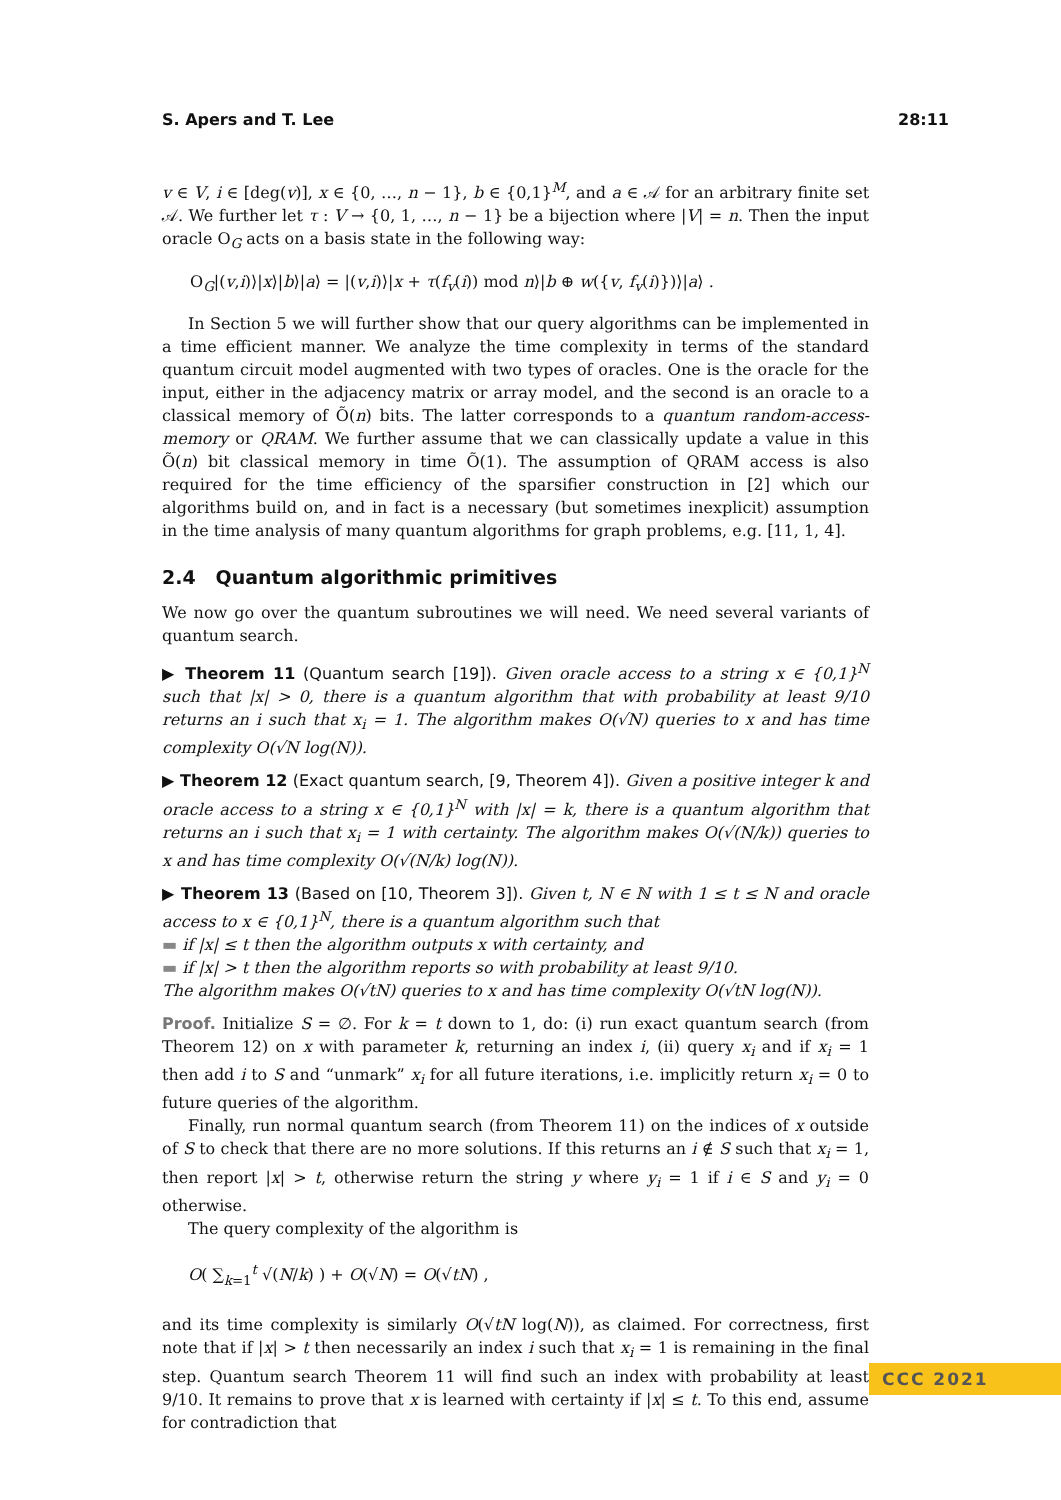S. Apers and T. Lee 28:11
v ∈ V, i ∈ [deg(v)], x ∈ {0, …, n − 1}, b ∈ {0,1}<sup>M</sup>, and a ∈ 𝒜 for an arbitrary finite set 𝒜. We further let τ : V → {0, 1, …, n − 1} be a bijection where |V| = n. Then the input oracle O<sub>G</sub> acts on a basis state in the following way:
O<sub>G</sub>|(v,i)⟩|x⟩|b⟩|a⟩ = |(v,i)⟩|x + τ(f<sub>v</sub>(i)) mod n⟩|b ⊕ w({v, f<sub>v</sub>(i)})⟩|a⟩ .
In Section 5 we will further show that our query algorithms can be implemented in a time efficient manner. We analyze the time complexity in terms of the standard quantum circuit model augmented with two types of oracles. One is the oracle for the input, either in the adjacency matrix or array model, and the second is an oracle to a classical memory of Õ(n) bits. The latter corresponds to a quantum random-access-memory or QRAM. We further assume that we can classically update a value in this Õ(n) bit classical memory in time Õ(1). The assumption of QRAM access is also required for the time efficiency of the sparsifier construction in [2] which our algorithms build on, and in fact is a necessary (but sometimes inexplicit) assumption in the time analysis of many quantum algorithms for graph problems, e.g. [11, 1, 4].
2.4 Quantum algorithmic primitives
We now go over the quantum subroutines we will need. We need several variants of quantum search.
▶ Theorem 11 (Quantum search [19]). Given oracle access to a string x ∈ {0,1}<sup>N</sup> such that |x| > 0, there is a quantum algorithm that with probability at least 9/10 returns an i such that x<sub>i</sub> = 1. The algorithm makes O(√N) queries to x and has time complexity O(√N log(N)).
▶ Theorem 12 (Exact quantum search, [9, Theorem 4]). Given a positive integer k and oracle access to a string x ∈ {0,1}<sup>N</sup> with |x| = k, there is a quantum algorithm that returns an i such that x<sub>i</sub> = 1 with certainty. The algorithm makes O(√(N/k)) queries to x and has time complexity O(√(N/k) log(N)).
▶ Theorem 13 (Based on [10, Theorem 3]). Given t, N ∈ ℕ with 1 ≤ t ≤ N and oracle access to x ∈ {0,1}<sup>N</sup>, there is a quantum algorithm such that
▬ if |x| ≤ t then the algorithm outputs x with certainty, and
▬ if |x| > t then the algorithm reports so with probability at least 9/10.
The algorithm makes O(√tN) queries to x and has time complexity O(√tN log(N)).
Proof. Initialize S = ∅. For k = t down to 1, do: (i) run exact quantum search (from Theorem 12) on x with parameter k, returning an index i, (ii) query x<sub>i</sub> and if x<sub>i</sub> = 1 then add i to S and “unmark” x<sub>i</sub> for all future iterations, i.e. implicitly return x<sub>i</sub> = 0 to future queries of the algorithm.
Finally, run normal quantum search (from Theorem 11) on the indices of x outside of S to check that there are no more solutions. If this returns an i ∉ S such that x<sub>i</sub> = 1, then report |x| > t, otherwise return the string y where y<sub>i</sub> = 1 if i ∈ S and y<sub>i</sub> = 0 otherwise.
The query complexity of the algorithm is
O( ∑<sub>k=1</sub><sup>t</sup> √(N/k) ) + O(√N) = O(√tN) ,
and its time complexity is similarly O(√tN log(N)), as claimed. For correctness, first note that if |x| > t then necessarily an index i such that x<sub>i</sub> = 1 is remaining in the final step. Quantum search Theorem 11 will find such an index with probability at least 9/10. It remains to prove that x is learned with certainty if |x| ≤ t. To this end, assume for contradiction that
CCC 2021